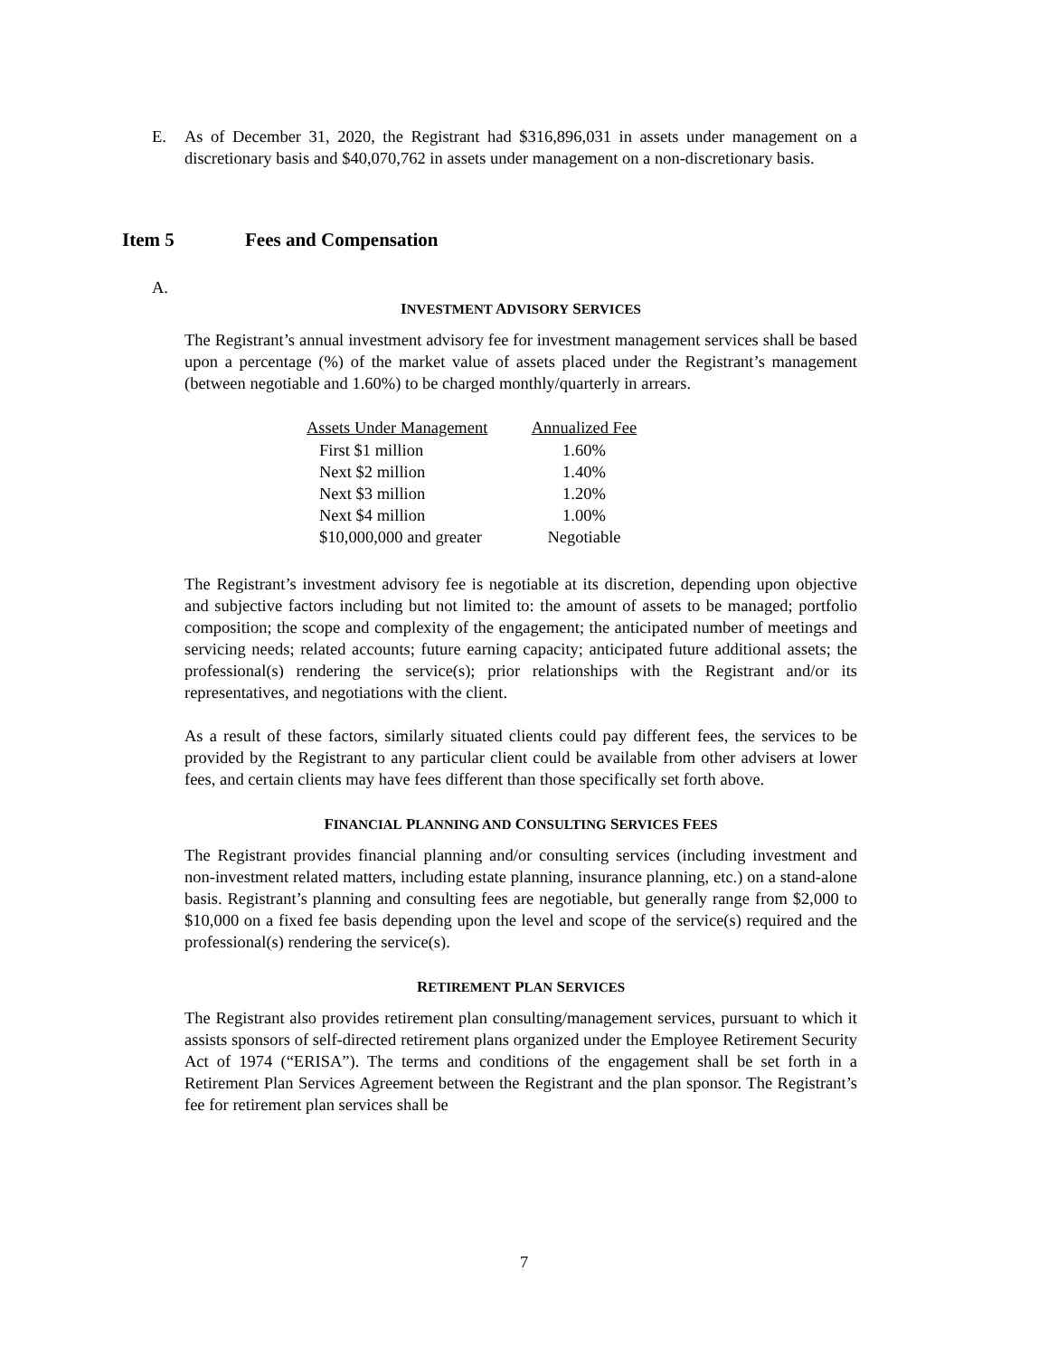E. As of December 31, 2020, the Registrant had $316,896,031 in assets under management on a discretionary basis and $40,070,762 in assets under management on a non-discretionary basis.
Item 5 Fees and Compensation
A.
INVESTMENT ADVISORY SERVICES
The Registrant’s annual investment advisory fee for investment management services shall be based upon a percentage (%) of the market value of assets placed under the Registrant’s management (between negotiable and 1.60%) to be charged monthly/quarterly in arrears.
| Assets Under Management | Annualized Fee |
| --- | --- |
| First $1 million | 1.60% |
| Next $2 million | 1.40% |
| Next $3 million | 1.20% |
| Next $4 million | 1.00% |
| $10,000,000 and greater | Negotiable |
The Registrant’s investment advisory fee is negotiable at its discretion, depending upon objective and subjective factors including but not limited to: the amount of assets to be managed; portfolio composition; the scope and complexity of the engagement; the anticipated number of meetings and servicing needs; related accounts; future earning capacity; anticipated future additional assets; the professional(s) rendering the service(s); prior relationships with the Registrant and/or its representatives, and negotiations with the client.
As a result of these factors, similarly situated clients could pay different fees, the services to be provided by the Registrant to any particular client could be available from other advisers at lower fees, and certain clients may have fees different than those specifically set forth above.
FINANCIAL PLANNING AND CONSULTING SERVICES FEES
The Registrant provides financial planning and/or consulting services (including investment and non-investment related matters, including estate planning, insurance planning, etc.) on a stand-alone basis. Registrant’s planning and consulting fees are negotiable, but generally range from $2,000 to $10,000 on a fixed fee basis depending upon the level and scope of the service(s) required and the professional(s) rendering the service(s).
RETIREMENT PLAN SERVICES
The Registrant also provides retirement plan consulting/management services, pursuant to which it assists sponsors of self-directed retirement plans organized under the Employee Retirement Security Act of 1974 (“ERISA”). The terms and conditions of the engagement shall be set forth in a Retirement Plan Services Agreement between the Registrant and the plan sponsor. The Registrant’s fee for retirement plan services shall be
7